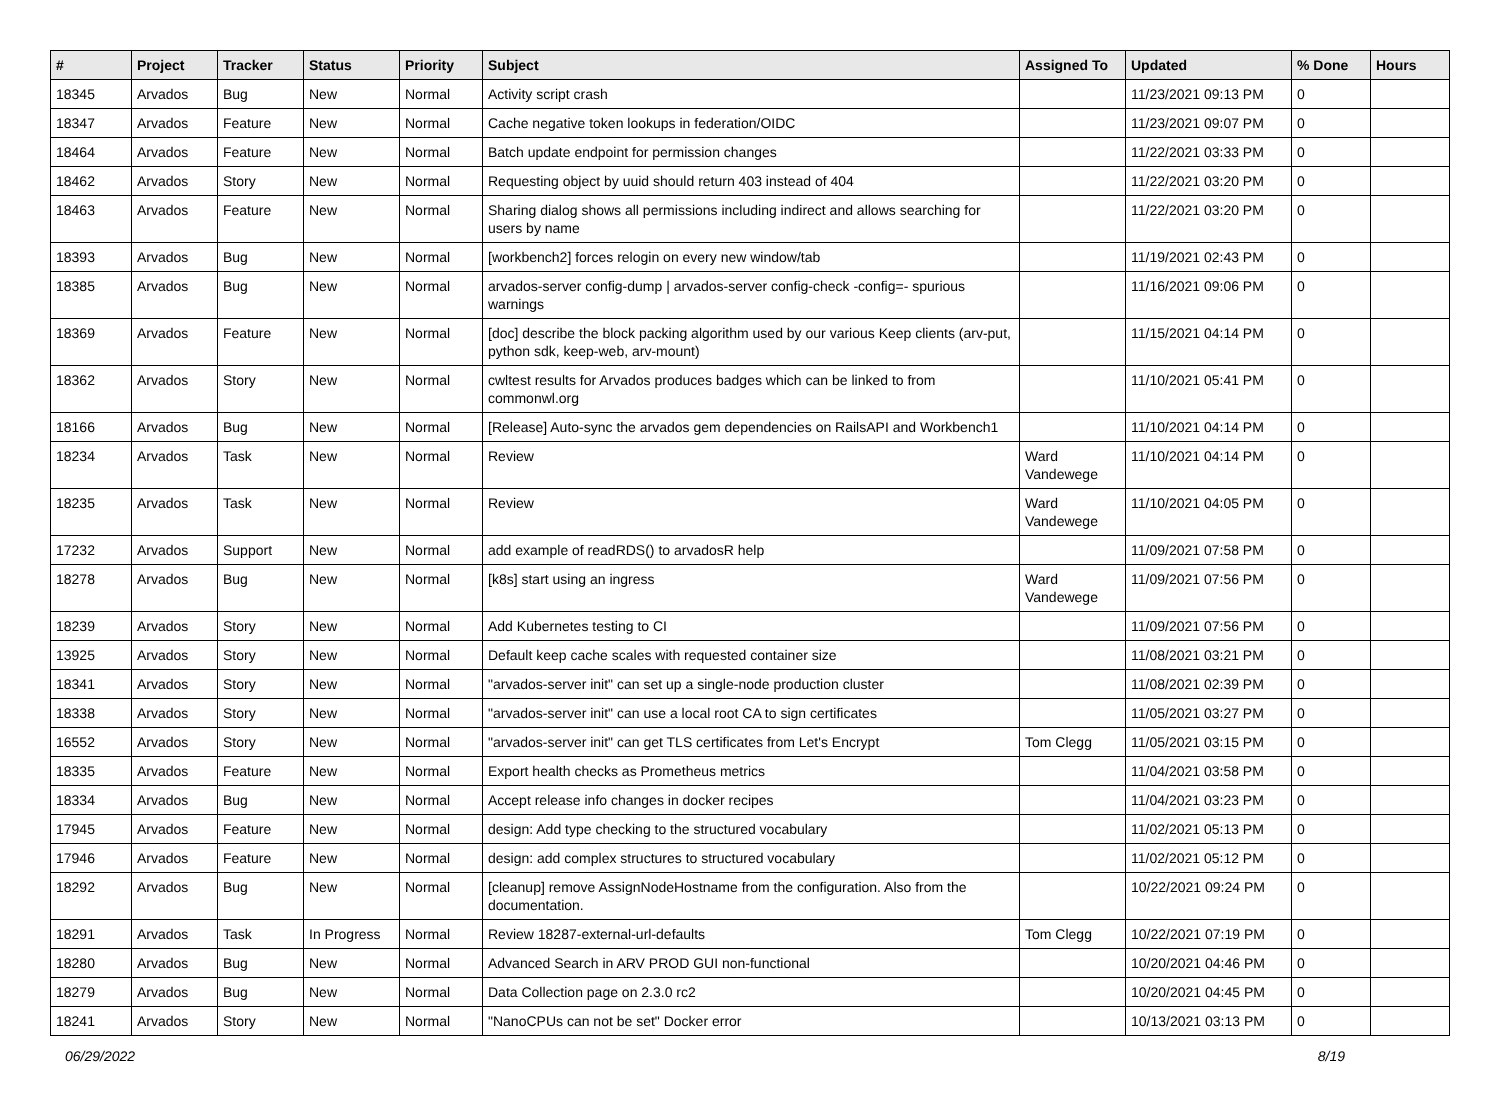| # | Project | Tracker | Status | Priority | Subject | Assigned To | Updated | % Done | Hours |
| --- | --- | --- | --- | --- | --- | --- | --- | --- | --- |
| 18345 | Arvados | Bug | New | Normal | Activity script crash | | 11/23/2021 09:13 PM | 0 | |
| 18347 | Arvados | Feature | New | Normal | Cache negative token lookups in federation/OIDC | | 11/23/2021 09:07 PM | 0 | |
| 18464 | Arvados | Feature | New | Normal | Batch update endpoint for permission changes | | 11/22/2021 03:33 PM | 0 | |
| 18462 | Arvados | Story | New | Normal | Requesting object by uuid should return 403 instead of 404 | | 11/22/2021 03:20 PM | 0 | |
| 18463 | Arvados | Feature | New | Normal | Sharing dialog shows all permissions including indirect and allows searching for users by name | | 11/22/2021 03:20 PM | 0 | |
| 18393 | Arvados | Bug | New | Normal | [workbench2] forces relogin on every new window/tab | | 11/19/2021 02:43 PM | 0 | |
| 18385 | Arvados | Bug | New | Normal | arvados-server config-dump / arvados-server config-check -config=- spurious warnings | | 11/16/2021 09:06 PM | 0 | |
| 18369 | Arvados | Feature | New | Normal | [doc] describe the block packing algorithm used by our various Keep clients (arv-put, python sdk, keep-web, arv-mount) | | 11/15/2021 04:14 PM | 0 | |
| 18362 | Arvados | Story | New | Normal | cwltest results for Arvados produces badges which can be linked to from commonwl.org | | 11/10/2021 05:41 PM | 0 | |
| 18166 | Arvados | Bug | New | Normal | [Release] Auto-sync the arvados gem dependencies on RailsAPI and Workbench1 | | 11/10/2021 04:14 PM | 0 | |
| 18234 | Arvados | Task | New | Normal | Review | Ward Vandewege | 11/10/2021 04:14 PM | 0 | |
| 18235 | Arvados | Task | New | Normal | Review | Ward Vandewege | 11/10/2021 04:05 PM | 0 | |
| 17232 | Arvados | Support | New | Normal | add example of readRDS() to arvadosR help | | 11/09/2021 07:58 PM | 0 | |
| 18278 | Arvados | Bug | New | Normal | [k8s] start using an ingress | Ward Vandewege | 11/09/2021 07:56 PM | 0 | |
| 18239 | Arvados | Story | New | Normal | Add Kubernetes testing to CI | | 11/09/2021 07:56 PM | 0 | |
| 13925 | Arvados | Story | New | Normal | Default keep cache scales with requested container size | | 11/08/2021 03:21 PM | 0 | |
| 18341 | Arvados | Story | New | Normal | "arvados-server init" can set up a single-node production cluster | | 11/08/2021 02:39 PM | 0 | |
| 18338 | Arvados | Story | New | Normal | "arvados-server init" can use a local root CA to sign certificates | | 11/05/2021 03:27 PM | 0 | |
| 16552 | Arvados | Story | New | Normal | "arvados-server init" can get TLS certificates from Let's Encrypt | Tom Clegg | 11/05/2021 03:15 PM | 0 | |
| 18335 | Arvados | Feature | New | Normal | Export health checks as Prometheus metrics | | 11/04/2021 03:58 PM | 0 | |
| 18334 | Arvados | Bug | New | Normal | Accept release info changes in docker recipes | | 11/04/2021 03:23 PM | 0 | |
| 17945 | Arvados | Feature | New | Normal | design: Add type checking to the structured vocabulary | | 11/02/2021 05:13 PM | 0 | |
| 17946 | Arvados | Feature | New | Normal | design: add complex structures to structured vocabulary | | 11/02/2021 05:12 PM | 0 | |
| 18292 | Arvados | Bug | New | Normal | [cleanup] remove AssignNodeHostname from the configuration. Also from the documentation. | | 10/22/2021 09:24 PM | 0 | |
| 18291 | Arvados | Task | In Progress | Normal | Review 18287-external-url-defaults | Tom Clegg | 10/22/2021 07:19 PM | 0 | |
| 18280 | Arvados | Bug | New | Normal | Advanced Search in ARV PROD GUI non-functional | | 10/20/2021 04:46 PM | 0 | |
| 18279 | Arvados | Bug | New | Normal | Data Collection page on 2.3.0 rc2 | | 10/20/2021 04:45 PM | 0 | |
| 18241 | Arvados | Story | New | Normal | "NanoCPUs can not be set" Docker error | | 10/13/2021 03:13 PM | 0 | |
06/29/2022 8/19